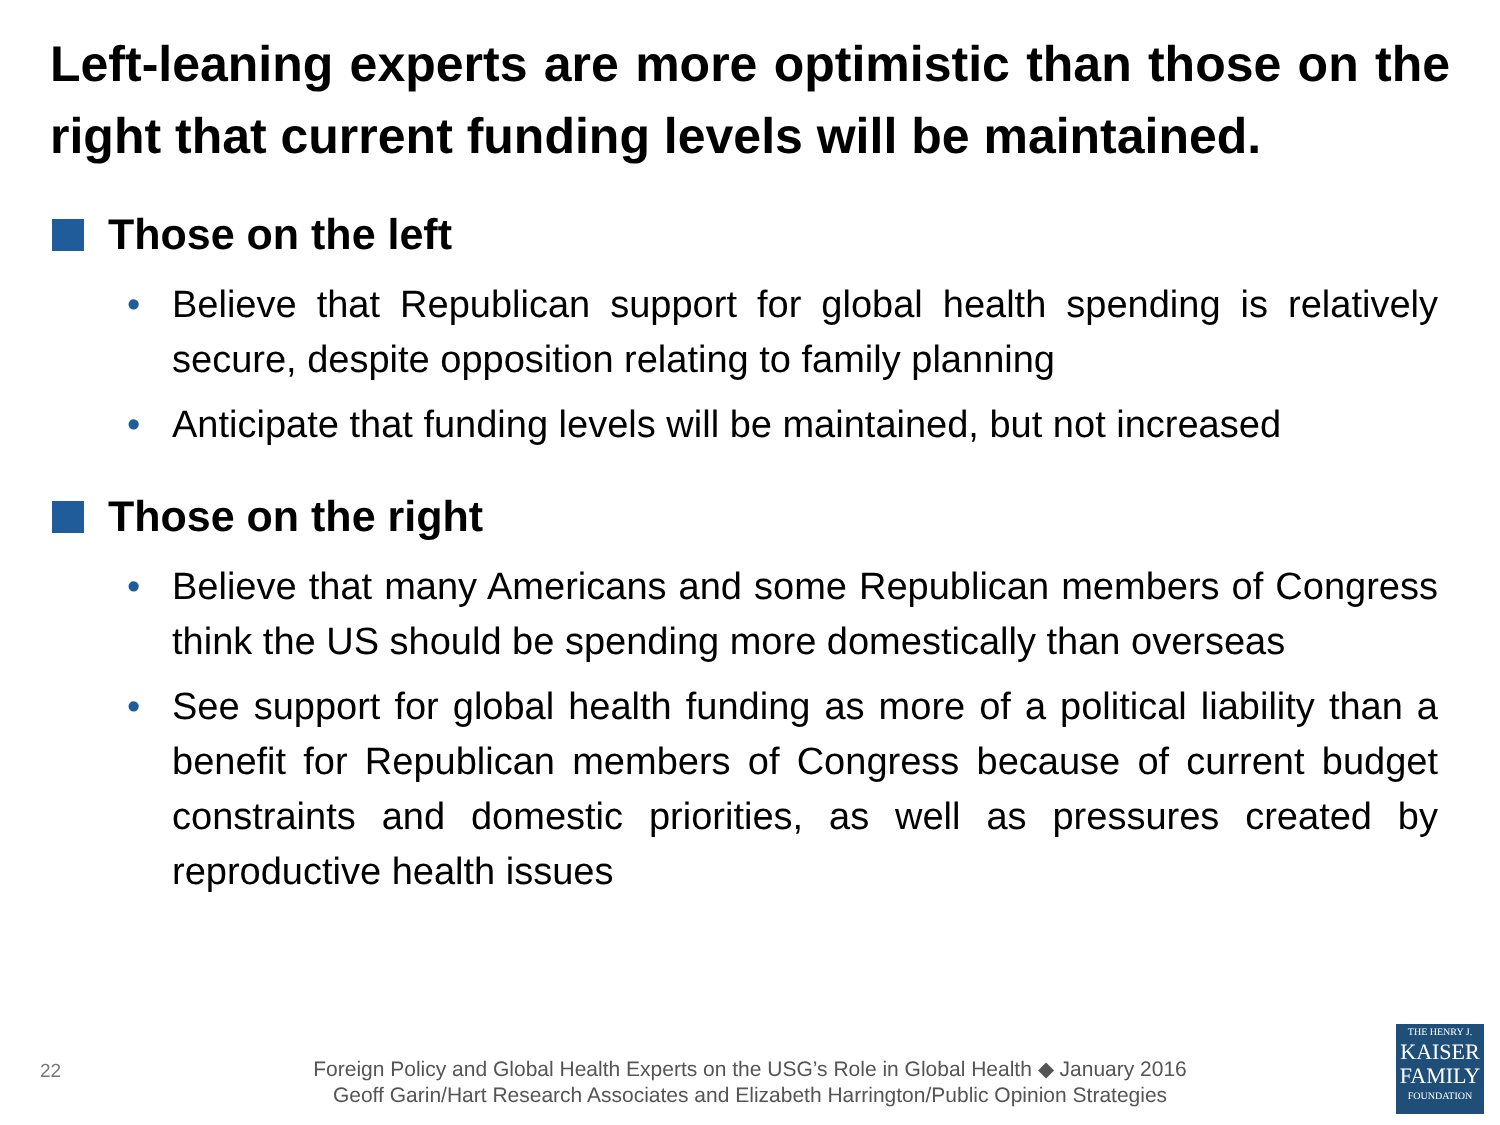Left-leaning experts are more optimistic than those on the right that current funding levels will be maintained.
Those on the left
• Believe that Republican support for global health spending is relatively secure, despite opposition relating to family planning
• Anticipate that funding levels will be maintained, but not increased
Those on the right
• Believe that many Americans and some Republican members of Congress think the US should be spending more domestically than overseas
• See support for global health funding as more of a political liability than a benefit for Republican members of Congress because of current budget constraints and domestic priorities, as well as pressures created by reproductive health issues
22
Foreign Policy and Global Health Experts on the USG’s Role in Global Health ◆ January 2016
Geoff Garin/Hart Research Associates and Elizabeth Harrington/Public Opinion Strategies
THE HENRY J.
KAISER
FAMILY
FOUNDATION